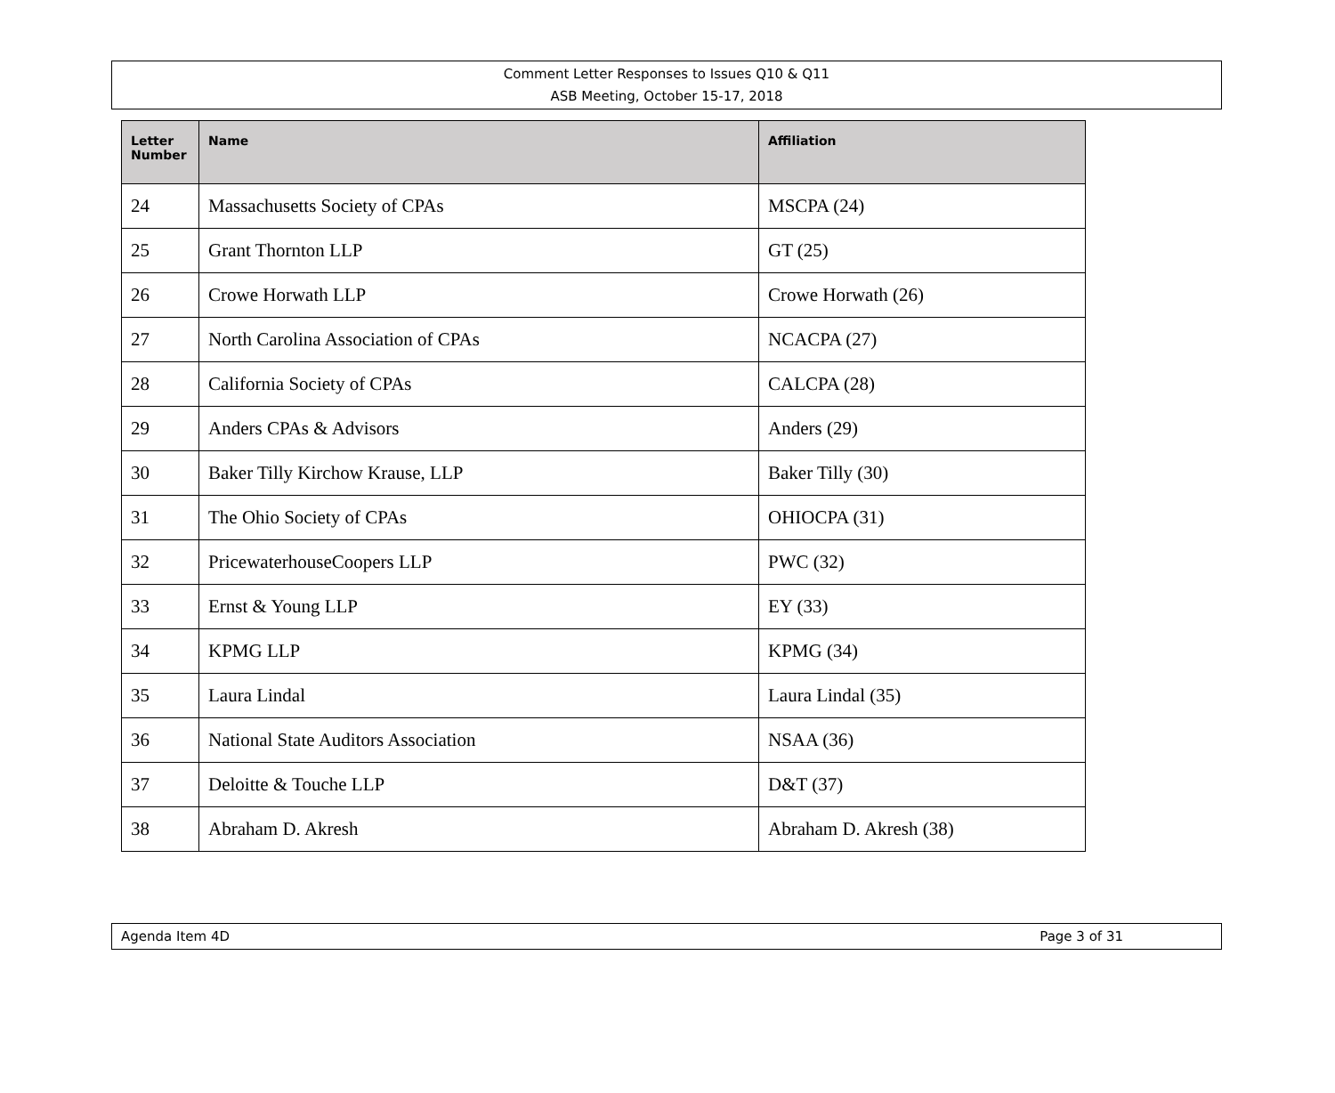Comment Letter Responses to Issues Q10 & Q11
ASB Meeting, October 15-17, 2018
| Letter Number | Name | Affiliation |
| --- | --- | --- |
| 24 | Massachusetts Society of CPAs | MSCPA (24) |
| 25 | Grant Thornton LLP | GT (25) |
| 26 | Crowe Horwath LLP | Crowe Horwath (26) |
| 27 | North Carolina Association of CPAs | NCACPA (27) |
| 28 | California Society of CPAs | CALCPA (28) |
| 29 | Anders CPAs & Advisors | Anders (29) |
| 30 | Baker Tilly Kirchow Krause, LLP | Baker Tilly (30) |
| 31 | The Ohio Society of CPAs | OHIOCPA (31) |
| 32 | PricewaterhouseCoopers LLP | PWC (32) |
| 33 | Ernst & Young LLP | EY (33) |
| 34 | KPMG LLP | KPMG (34) |
| 35 | Laura Lindal | Laura Lindal (35) |
| 36 | National State Auditors Association | NSAA (36) |
| 37 | Deloitte & Touche LLP | D&T (37) |
| 38 | Abraham D. Akresh | Abraham D. Akresh (38) |
Agenda Item 4D Page 3 of 31